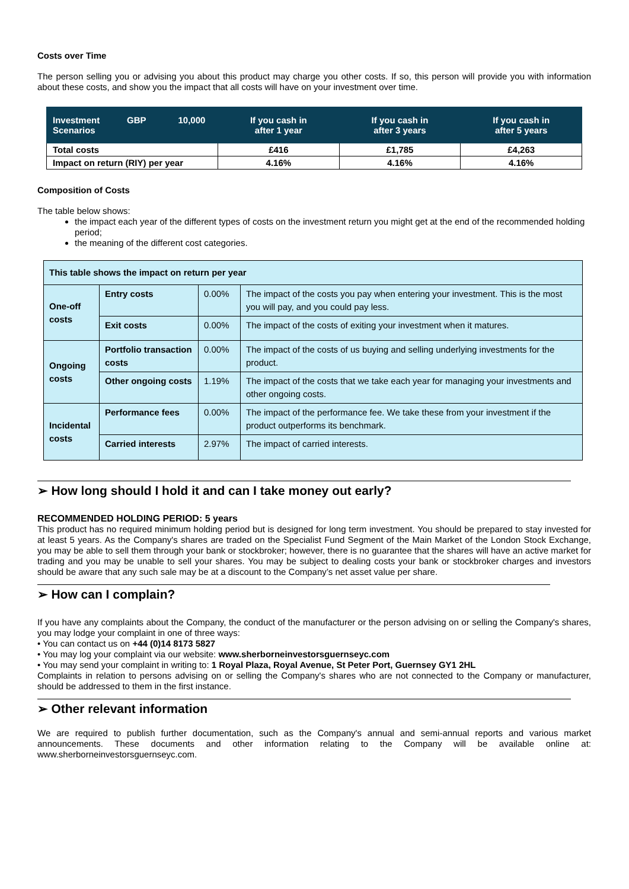Costs over Time
The person selling you or advising you about this product may charge you other costs. If so, this person will provide you with information about these costs, and show you the impact that all costs will have on your investment over time.
| Investment GBP 10,000 Scenarios | If you cash in after 1 year | If you cash in after 3 years | If you cash in after 5 years |
| --- | --- | --- | --- |
| Total costs | £416 | £1,785 | £4,263 |
| Impact on return (RIY) per year | 4.16% | 4.16% | 4.16% |
Composition of Costs
The table below shows:
the impact each year of the different types of costs on the investment return you might get at the end of the recommended holding period;
the meaning of the different cost categories.
| This table shows the impact on return per year | | | |
| One-off costs | Entry costs | 0.00% | The impact of the costs you pay when entering your investment. This is the most you will pay, and you could pay less. |
| | Exit costs | 0.00% | The impact of the costs of exiting your investment when it matures. |
| Ongoing costs | Portfolio transaction costs | 0.00% | The impact of the costs of us buying and selling underlying investments for the product. |
| | Other ongoing costs | 1.19% | The impact of the costs that we take each year for managing your investments and other ongoing costs. |
| Incidental costs | Performance fees | 0.00% | The impact of the performance fee. We take these from your investment if the product outperforms its benchmark. |
| | Carried interests | 2.97% | The impact of carried interests. |
➢ How long should I hold it and can I take money out early?
RECOMMENDED HOLDING PERIOD: 5 years
This product has no required minimum holding period but is designed for long term investment. You should be prepared to stay invested for at least 5 years. As the Company's shares are traded on the Specialist Fund Segment of the Main Market of the London Stock Exchange, you may be able to sell them through your bank or stockbroker; however, there is no guarantee that the shares will have an active market for trading and you may be unable to sell your shares. You may be subject to dealing costs your bank or stockbroker charges and investors should be aware that any such sale may be at a discount to the Company’s net asset value per share.
➢ How can I complain?
If you have any complaints about the Company, the conduct of the manufacturer or the person advising on or selling the Company's shares, you may lodge your complaint in one of three ways:
• You can contact us on +44 (0)14 8173 5827
• You may log your complaint via our website: www.sherborneinvestorsguernseyc.com
• You may send your complaint in writing to: 1 Royal Plaza, Royal Avenue, St Peter Port, Guernsey GY1 2HL
Complaints in relation to persons advising on or selling the Company's shares who are not connected to the Company or manufacturer, should be addressed to them in the first instance.
➢ Other relevant information
We are required to publish further documentation, such as the Company's annual and semi-annual reports and various market announcements. These documents and other information relating to the Company will be available online at: www.sherborneinvestorsguernseyc.com.